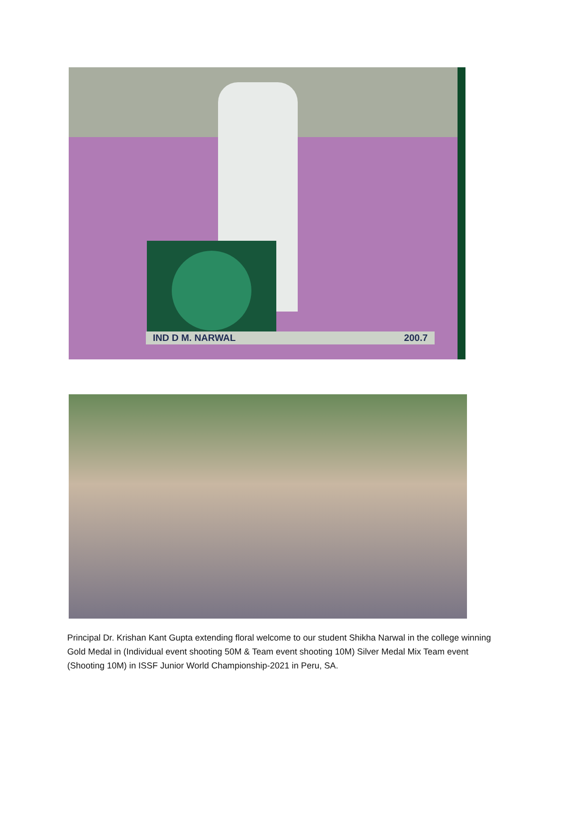IND D M. NARWAL 200.7
Principal Dr. Krishan Kant Gupta extending floral welcome to our student Shikha Narwal in the college winning Gold Medal in (Individual event shooting 50M & Team event shooting 10M) Silver Medal Mix Team event (Shooting 10M) in ISSF Junior World Championship-2021 in Peru, SA.